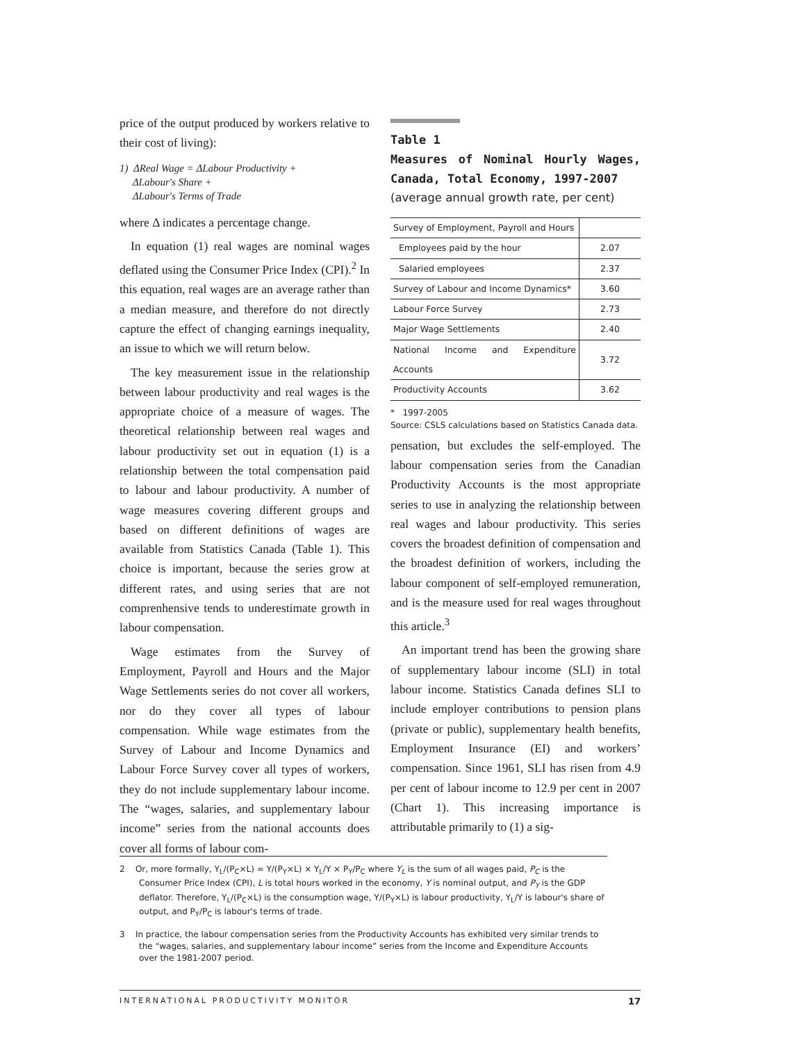price of the output produced by workers relative to their cost of living):
1) ΔReal Wage = ΔLabour Productivity +
ΔLabour's Share +
ΔLabour's Terms of Trade
where Δ indicates a percentage change.
In equation (1) real wages are nominal wages deflated using the Consumer Price Index (CPI).<sup>2</sup> In this equation, real wages are an average rather than a median measure, and therefore do not directly capture the effect of changing earnings inequality, an issue to which we will return below.
The key measurement issue in the relationship between labour productivity and real wages is the appropriate choice of a measure of wages. The theoretical relationship between real wages and labour productivity set out in equation (1) is a relationship between the total compensation paid to labour and labour productivity. A number of wage measures covering different groups and based on different definitions of wages are available from Statistics Canada (Table 1). This choice is important, because the series grow at different rates, and using series that are not comprenhensive tends to underestimate growth in labour compensation.
Wage estimates from the Survey of Employment, Payroll and Hours and the Major Wage Settlements series do not cover all workers, nor do they cover all types of labour compensation. While wage estimates from the Survey of Labour and Income Dynamics and Labour Force Survey cover all types of workers, they do not include supplementary labour income. The “wages, salaries, and supplementary labour income” series from the national accounts does cover all forms of labour com-
Table 1
Measures of Nominal Hourly Wages, Canada, Total Economy, 1997-2007
(average annual growth rate, per cent)
| Survey of Employment, Payroll and Hours | |
| Employees paid by the hour | 2.07 |
| Salaried employees | 2.37 |
| Survey of Labour and Income Dynamics* | 3.60 |
| Labour Force Survey | 2.73 |
| Major Wage Settlements | 2.40 |
| National Income and Expenditure Accounts | 3.72 |
| Productivity Accounts | 3.62 |
* 1997-2005
Source: CSLS calculations based on Statistics Canada data.
pensation, but excludes the self-employed. The labour compensation series from the Canadian Productivity Accounts is the most appropriate series to use in analyzing the relationship between real wages and labour productivity. This series covers the broadest definition of compensation and the broadest definition of workers, including the labour component of self-employed remuneration, and is the measure used for real wages throughout this article.<sup>3</sup>
An important trend has been the growing share of supplementary labour income (SLI) in total labour income. Statistics Canada defines SLI to include employer contributions to pension plans (private or public), supplementary health benefits, Employment Insurance (EI) and workers’ compensation. Since 1961, SLI has risen from 4.9 per cent of labour income to 12.9 per cent in 2007 (Chart 1). This increasing importance is attributable primarily to (1) a sig-
2 Or, more formally, Y<sub>L</sub>/(P<sub>C</sub>×L) = Y/(P<sub>Y</sub>×L) × Y<sub>L</sub>/Y × P<sub>Y</sub>/P<sub>C</sub> where Y<sub>L</sub> is the sum of all wages paid, P<sub>C</sub> is the Consumer Price Index (CPI), L is total hours worked in the economy, Y is nominal output, and P<sub>Y</sub> is the GDP deflator. Therefore, Y<sub>L</sub>/(P<sub>C</sub>×L) is the consumption wage, Y/(P<sub>Y</sub>×L) is labour productivity, Y<sub>L</sub>/Y is labour's share of output, and P<sub>Y</sub>/P<sub>C</sub> is labour's terms of trade.
3 In practice, the labour compensation series from the Productivity Accounts has exhibited very similar trends to the “wages, salaries, and supplementary labour income” series from the Income and Expenditure Accounts over the 1981-2007 period.
INTERNATIONAL PRODUCTIVITY MONITOR 17